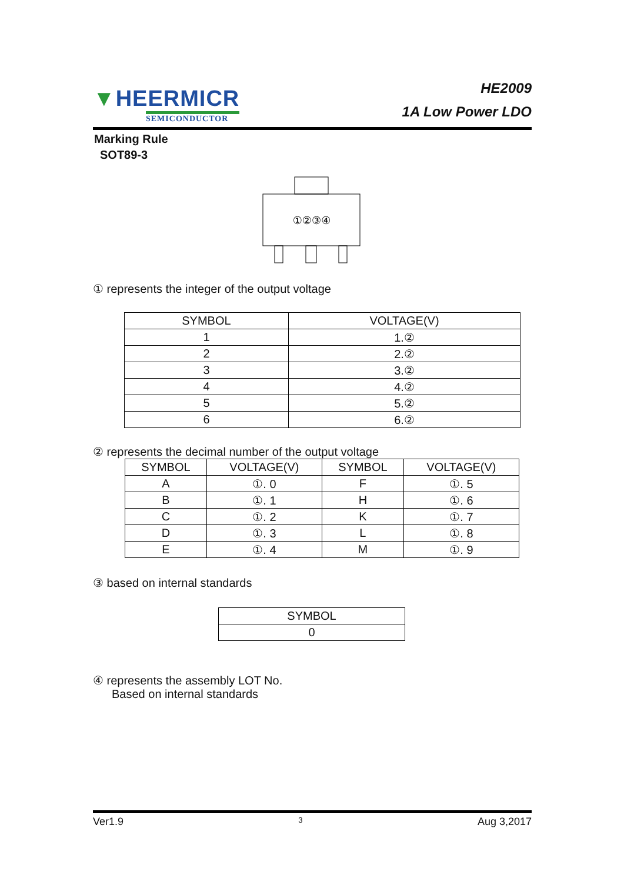▼HEERMICR
SEMICONDUCTOR
HE2009
1A Low Power LDO
Marking Rule
SOT89-3
①②③④
① represents the integer of the output voltage
| SYMBOL | VOLTAGE(V) |
| --- | --- |
| 1 | 1.② |
| 2 | 2.② |
| 3 | 3.② |
| 4 | 4.② |
| 5 | 5.② |
| 6 | 6.② |
② represents the decimal number of the output voltage
| SYMBOL | VOLTAGE(V) | SYMBOL | VOLTAGE(V) |
| --- | --- | --- | --- |
| A | ①. 0 | F | ①. 5 |
| B | ①. 1 | H | ①. 6 |
| C | ①. 2 | K | ①. 7 |
| D | ①. 3 | L | ①. 8 |
| E | ①. 4 | M | ①. 9 |
③ based on internal standards
| SYMBOL |
| --- |
| 0 |
④ represents the assembly LOT No.
Based on internal standards
Ver1.9 3 Aug 3,2017